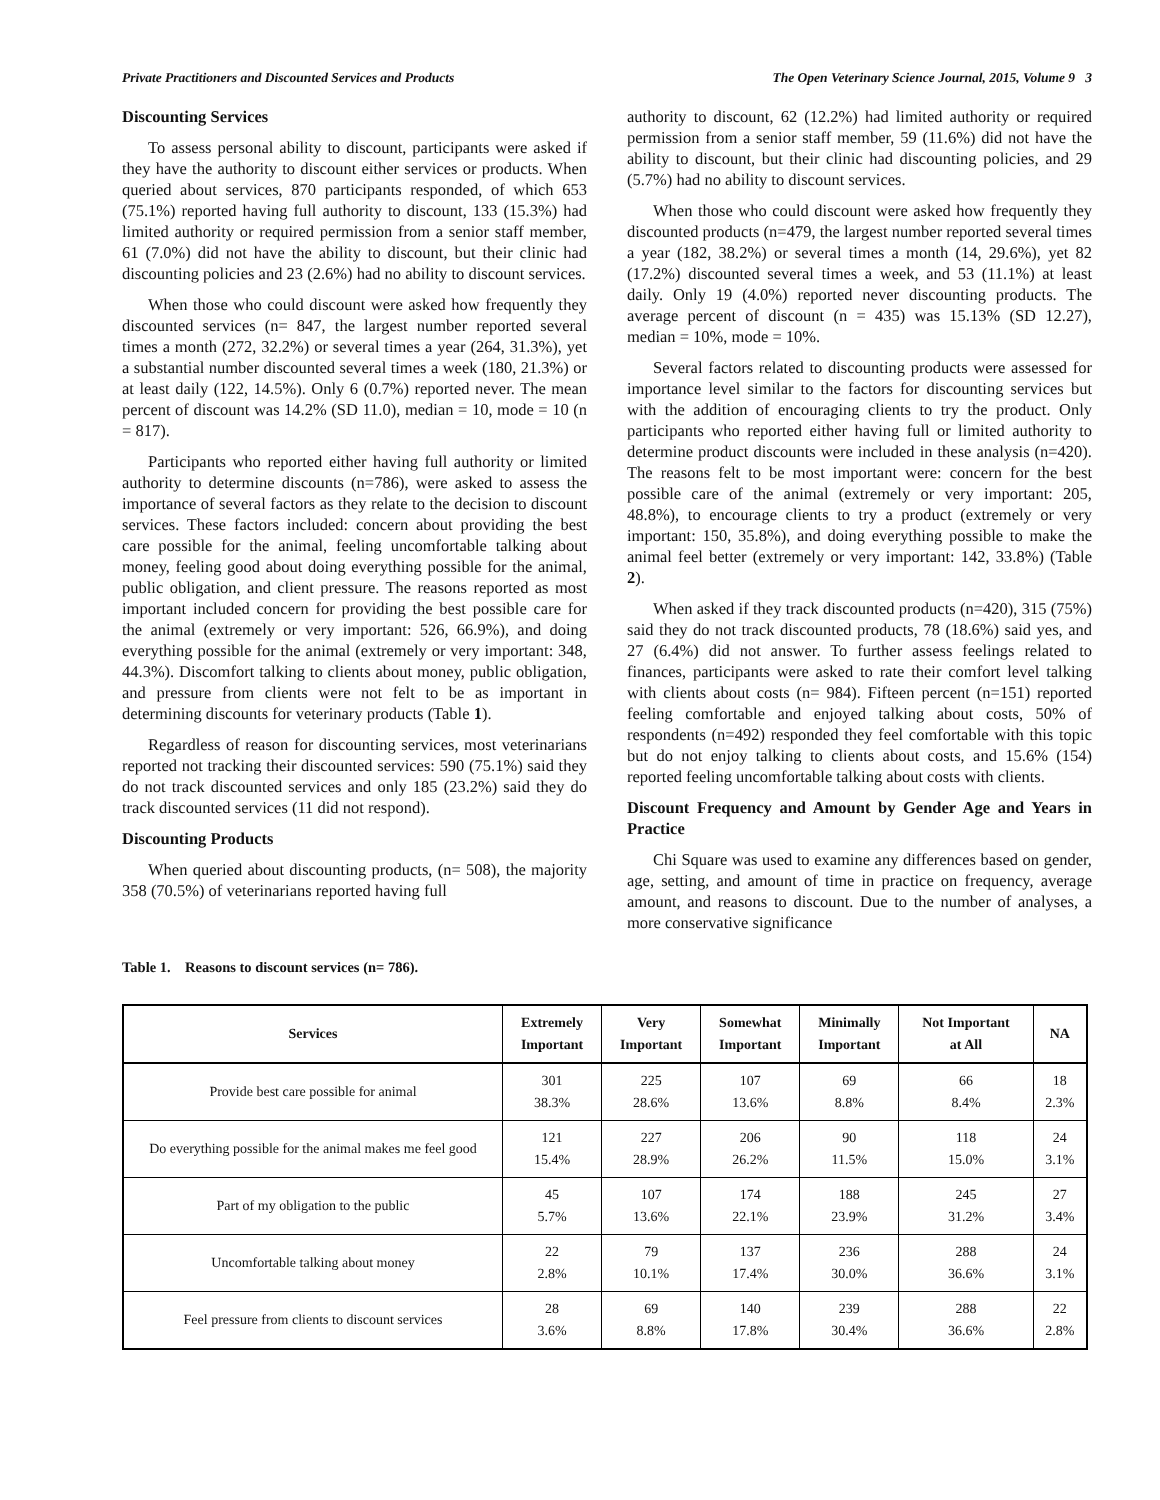Private Practitioners and Discounted Services and Products The Open Veterinary Science Journal, 2015, Volume 9 3
Discounting Services
To assess personal ability to discount, participants were asked if they have the authority to discount either services or products. When queried about services, 870 participants responded, of which 653 (75.1%) reported having full authority to discount, 133 (15.3%) had limited authority or required permission from a senior staff member, 61 (7.0%) did not have the ability to discount, but their clinic had discounting policies and 23 (2.6%) had no ability to discount services.
When those who could discount were asked how frequently they discounted services (n= 847, the largest number reported several times a month (272, 32.2%) or several times a year (264, 31.3%), yet a substantial number discounted several times a week (180, 21.3%) or at least daily (122, 14.5%). Only 6 (0.7%) reported never. The mean percent of discount was 14.2% (SD 11.0), median = 10, mode = 10 (n = 817).
Participants who reported either having full authority or limited authority to determine discounts (n=786), were asked to assess the importance of several factors as they relate to the decision to discount services. These factors included: concern about providing the best care possible for the animal, feeling uncomfortable talking about money, feeling good about doing everything possible for the animal, public obligation, and client pressure. The reasons reported as most important included concern for providing the best possible care for the animal (extremely or very important: 526, 66.9%), and doing everything possible for the animal (extremely or very important: 348, 44.3%). Discomfort talking to clients about money, public obligation, and pressure from clients were not felt to be as important in determining discounts for veterinary products (Table 1).
Regardless of reason for discounting services, most veterinarians reported not tracking their discounted services: 590 (75.1%) said they do not track discounted services and only 185 (23.2%) said they do track discounted services (11 did not respond).
Discounting Products
When queried about discounting products, (n= 508), the majority 358 (70.5%) of veterinarians reported having full
authority to discount, 62 (12.2%) had limited authority or required permission from a senior staff member, 59 (11.6%) did not have the ability to discount, but their clinic had discounting policies, and 29 (5.7%) had no ability to discount services.
When those who could discount were asked how frequently they discounted products (n=479, the largest number reported several times a year (182, 38.2%) or several times a month (14, 29.6%), yet 82 (17.2%) discounted several times a week, and 53 (11.1%) at least daily. Only 19 (4.0%) reported never discounting products. The average percent of discount (n = 435) was 15.13% (SD 12.27), median = 10%, mode = 10%.
Several factors related to discounting products were assessed for importance level similar to the factors for discounting services but with the addition of encouraging clients to try the product. Only participants who reported either having full or limited authority to determine product discounts were included in these analysis (n=420). The reasons felt to be most important were: concern for the best possible care of the animal (extremely or very important: 205, 48.8%), to encourage clients to try a product (extremely or very important: 150, 35.8%), and doing everything possible to make the animal feel better (extremely or very important: 142, 33.8%) (Table 2).
When asked if they track discounted products (n=420), 315 (75%) said they do not track discounted products, 78 (18.6%) said yes, and 27 (6.4%) did not answer. To further assess feelings related to finances, participants were asked to rate their comfort level talking with clients about costs (n= 984). Fifteen percent (n=151) reported feeling comfortable and enjoyed talking about costs, 50% of respondents (n=492) responded they feel comfortable with this topic but do not enjoy talking to clients about costs, and 15.6% (154) reported feeling uncomfortable talking about costs with clients.
Discount Frequency and Amount by Gender Age and Years in Practice
Chi Square was used to examine any differences based on gender, age, setting, and amount of time in practice on frequency, average amount, and reasons to discount. Due to the number of analyses, a more conservative significance
Table 1. Reasons to discount services (n= 786).
| Services | Extremely Important | Very Important | Somewhat Important | Minimally Important | Not Important at All | NA |
| --- | --- | --- | --- | --- | --- | --- |
| Provide best care possible for animal | 301 38.3% | 225 28.6% | 107 13.6% | 69 8.8% | 66 8.4% | 18 2.3% |
| Do everything possible for the animal makes me feel good | 121 15.4% | 227 28.9% | 206 26.2% | 90 11.5% | 118 15.0% | 24 3.1% |
| Part of my obligation to the public | 45 5.7% | 107 13.6% | 174 22.1% | 188 23.9% | 245 31.2% | 27 3.4% |
| Uncomfortable talking about money | 22 2.8% | 79 10.1% | 137 17.4% | 236 30.0% | 288 36.6% | 24 3.1% |
| Feel pressure from clients to discount services | 28 3.6% | 69 8.8% | 140 17.8% | 239 30.4% | 288 36.6% | 22 2.8% |